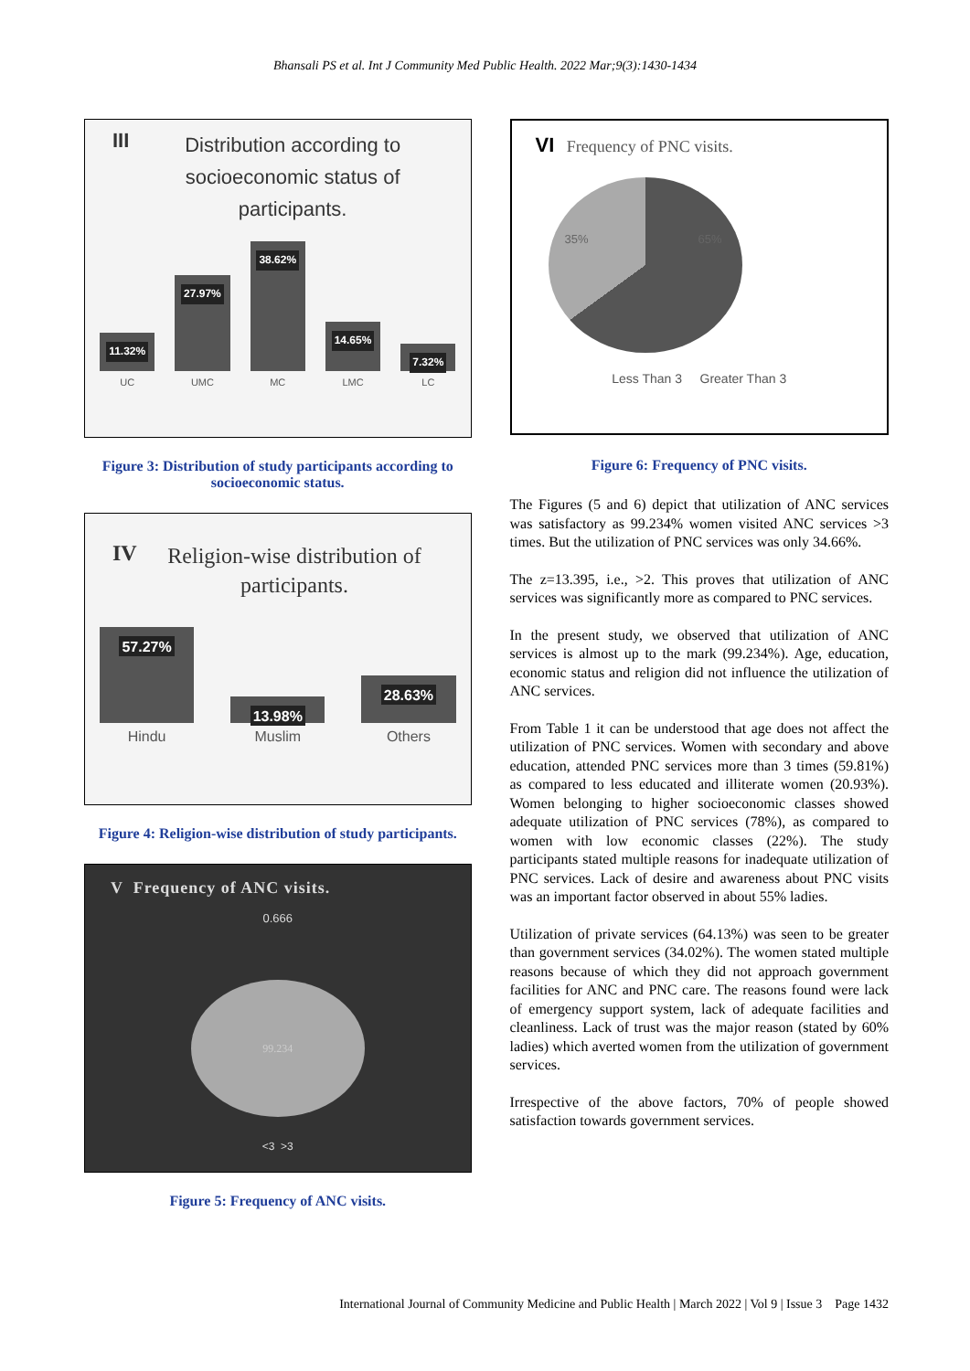Bhansali PS et al. Int J Community Med Public Health. 2022 Mar;9(3):1430-1434
III
Distribution according to socioeconomic status of participants.
11.32%
27.97%
38.62%
14.65%
7.32%
UC UMC MC LMC LC
Figure 3: Distribution of study participants according to socioeconomic status.
IV
Religion-wise distribution of participants.
57.27%
13.98%
28.63%
Hindu Muslim Others
Figure 4: Religion-wise distribution of study participants.
V Frequency of ANC visits.
0.666
99.234
<3 >3
Figure 5: Frequency of ANC visits.
VI Frequency of PNC visits.
35% 65%
Less Than 3 Greater Than 3
Figure 6: Frequency of PNC visits.
The Figures (5 and 6) depict that utilization of ANC services was satisfactory as 99.234% women visited ANC services >3 times. But the utilization of PNC services was only 34.66%.
The z=13.395, i.e., >2. This proves that utilization of ANC services was significantly more as compared to PNC services.
In the present study, we observed that utilization of ANC services is almost up to the mark (99.234%). Age, education, economic status and religion did not influence the utilization of ANC services.
From Table 1 it can be understood that age does not affect the utilization of PNC services. Women with secondary and above education, attended PNC services more than 3 times (59.81%) as compared to less educated and illiterate women (20.93%). Women belonging to higher socioeconomic classes showed adequate utilization of PNC services (78%), as compared to women with low economic classes (22%). The study participants stated multiple reasons for inadequate utilization of PNC services. Lack of desire and awareness about PNC visits was an important factor observed in about 55% ladies.
Utilization of private services (64.13%) was seen to be greater than government services (34.02%). The women stated multiple reasons because of which they did not approach government facilities for ANC and PNC care. The reasons found were lack of emergency support system, lack of adequate facilities and cleanliness. Lack of trust was the major reason (stated by 60% ladies) which averted women from the utilization of government services.
Irrespective of the above factors, 70% of people showed satisfaction towards government services.
International Journal of Community Medicine and Public Health | March 2022 | Vol 9 | Issue 3 Page 1432